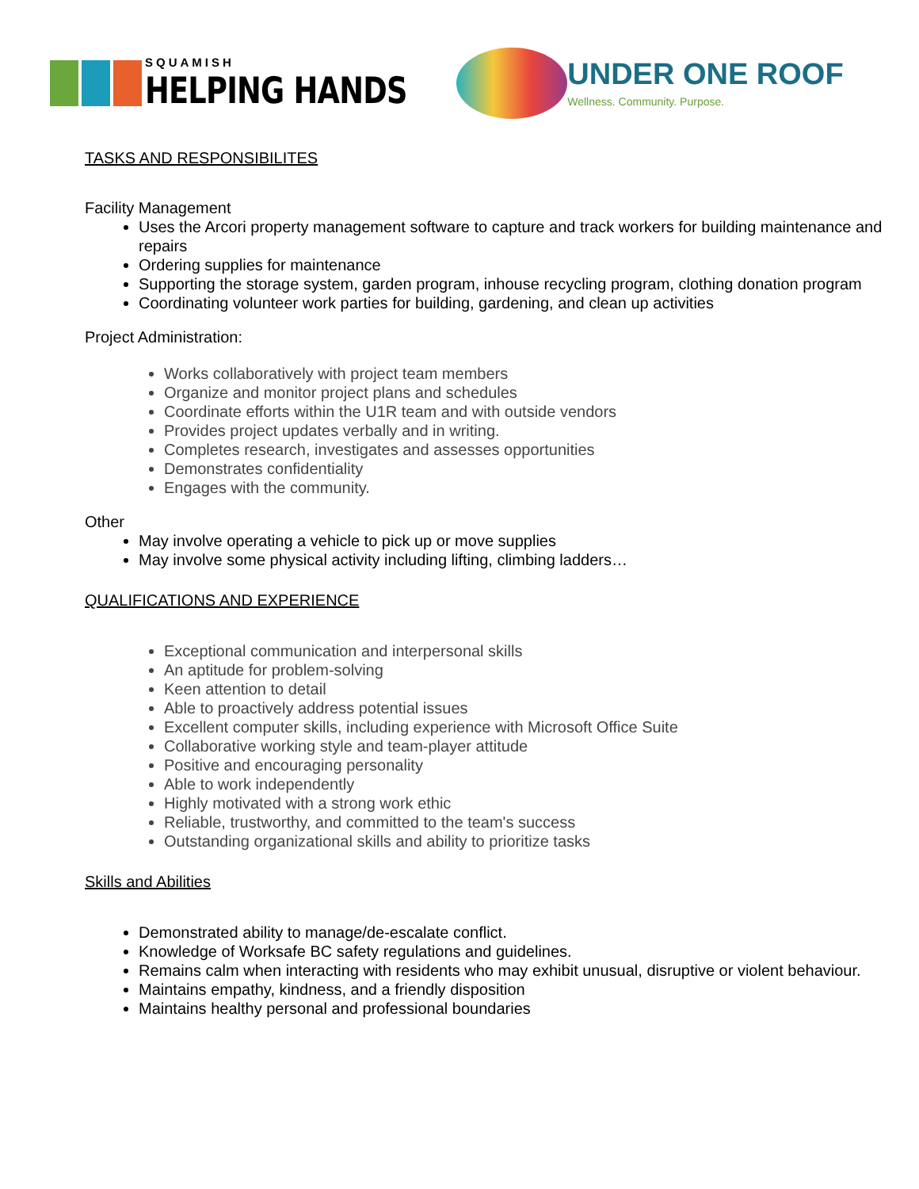SQUAMISH
HELPING HANDS
UNDER ONE ROOF
Wellness. Community. Purpose.
TASKS AND RESPONSIBILITES
Facility Management
Uses the Arcori property management software to capture and track workers for building maintenance and repairs
Ordering supplies for maintenance
Supporting the storage system, garden program, inhouse recycling program, clothing donation program
Coordinating volunteer work parties for building, gardening, and clean up activities
Project Administration:
Works collaboratively with project team members
Organize and monitor project plans and schedules
Coordinate efforts within the U1R team and with outside vendors
Provides project updates verbally and in writing.
Completes research, investigates and assesses opportunities
Demonstrates confidentiality
Engages with the community.
Other
May involve operating a vehicle to pick up or move supplies
May involve some physical activity including lifting, climbing ladders…
QUALIFICATIONS AND EXPERIENCE
Exceptional communication and interpersonal skills
An aptitude for problem-solving
Keen attention to detail
Able to proactively address potential issues
Excellent computer skills, including experience with Microsoft Office Suite
Collaborative working style and team-player attitude
Positive and encouraging personality
Able to work independently
Highly motivated with a strong work ethic
Reliable, trustworthy, and committed to the team's success
Outstanding organizational skills and ability to prioritize tasks
Skills and Abilities
Demonstrated ability to manage/de-escalate conflict.
Knowledge of Worksafe BC safety regulations and guidelines.
Remains calm when interacting with residents who may exhibit unusual, disruptive or violent behaviour.
Maintains empathy, kindness, and a friendly disposition
Maintains healthy personal and professional boundaries